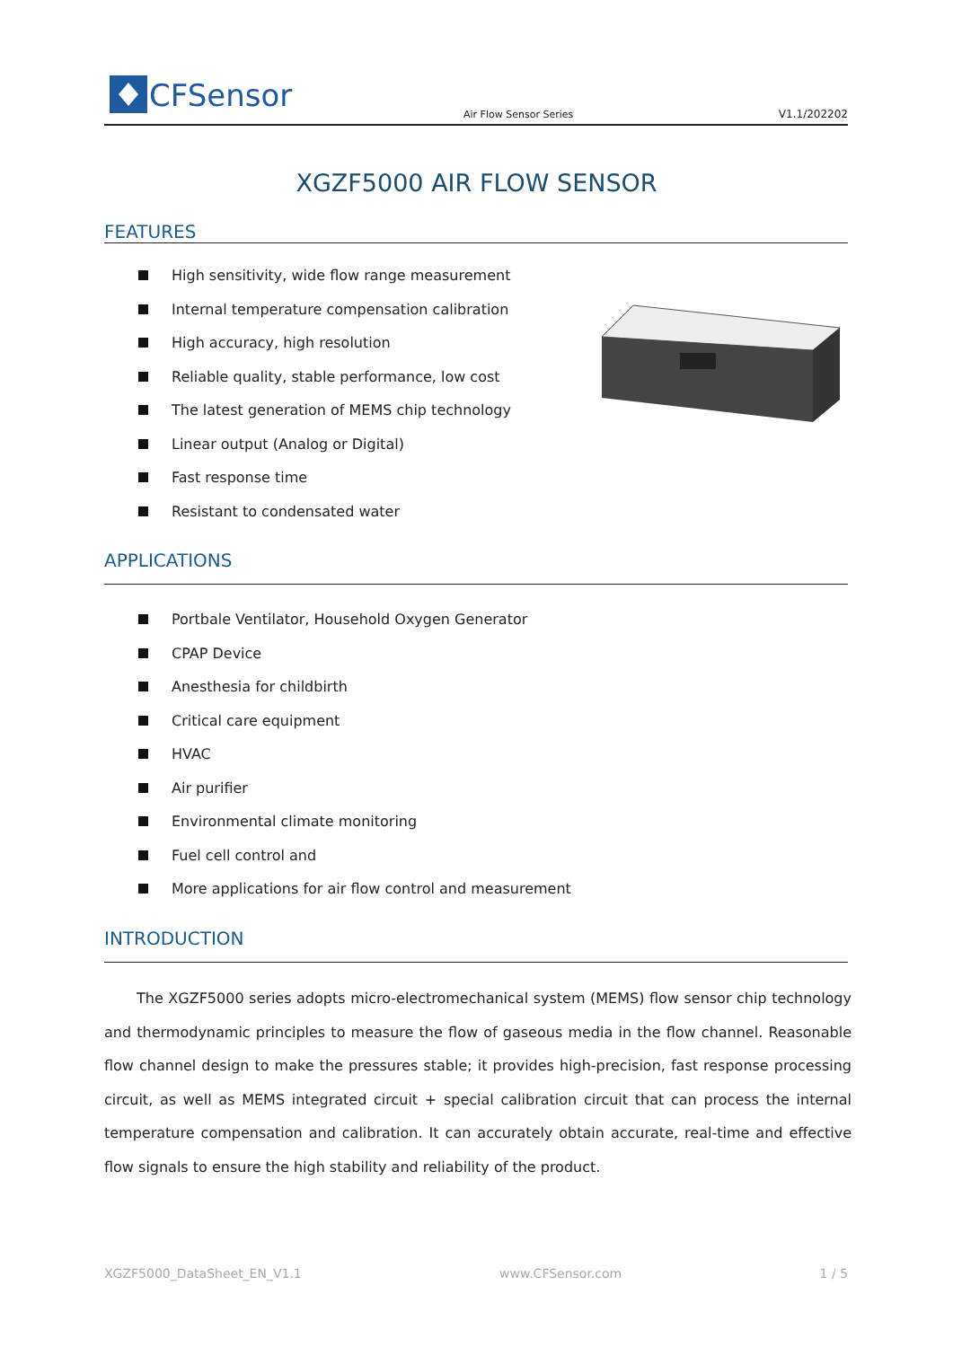CFSensor
Air Flow Sensor Series
V1.1/202202
XGZF5000 AIR FLOW SENSOR
FEATURES
High sensitivity, wide flow range measurement
Internal temperature compensation calibration
High accuracy, high resolution
Reliable quality, stable performance, low cost
The latest generation of MEMS chip technology
Linear output (Analog or Digital)
Fast response time
Resistant to condensated water
APPLICATIONS
Portbale Ventilator, Household Oxygen Generator
CPAP Device
Anesthesia for childbirth
Critical care equipment
HVAC
Air purifier
Environmental climate monitoring
Fuel cell control and
More applications for air flow control and measurement
INTRODUCTION
The XGZF5000 series adopts micro-electromechanical system (MEMS) flow sensor chip technology and thermodynamic principles to measure the flow of gaseous media in the flow channel. Reasonable flow channel design to make the pressures stable; it provides high-precision, fast response processing circuit, as well as MEMS integrated circuit + special calibration circuit that can process the internal temperature compensation and calibration. It can accurately obtain accurate, real-time and effective flow signals to ensure the high stability and reliability of the product.
XGZF5000_DataSheet_EN_V1.1 www.CFSensor.com 1 / 5